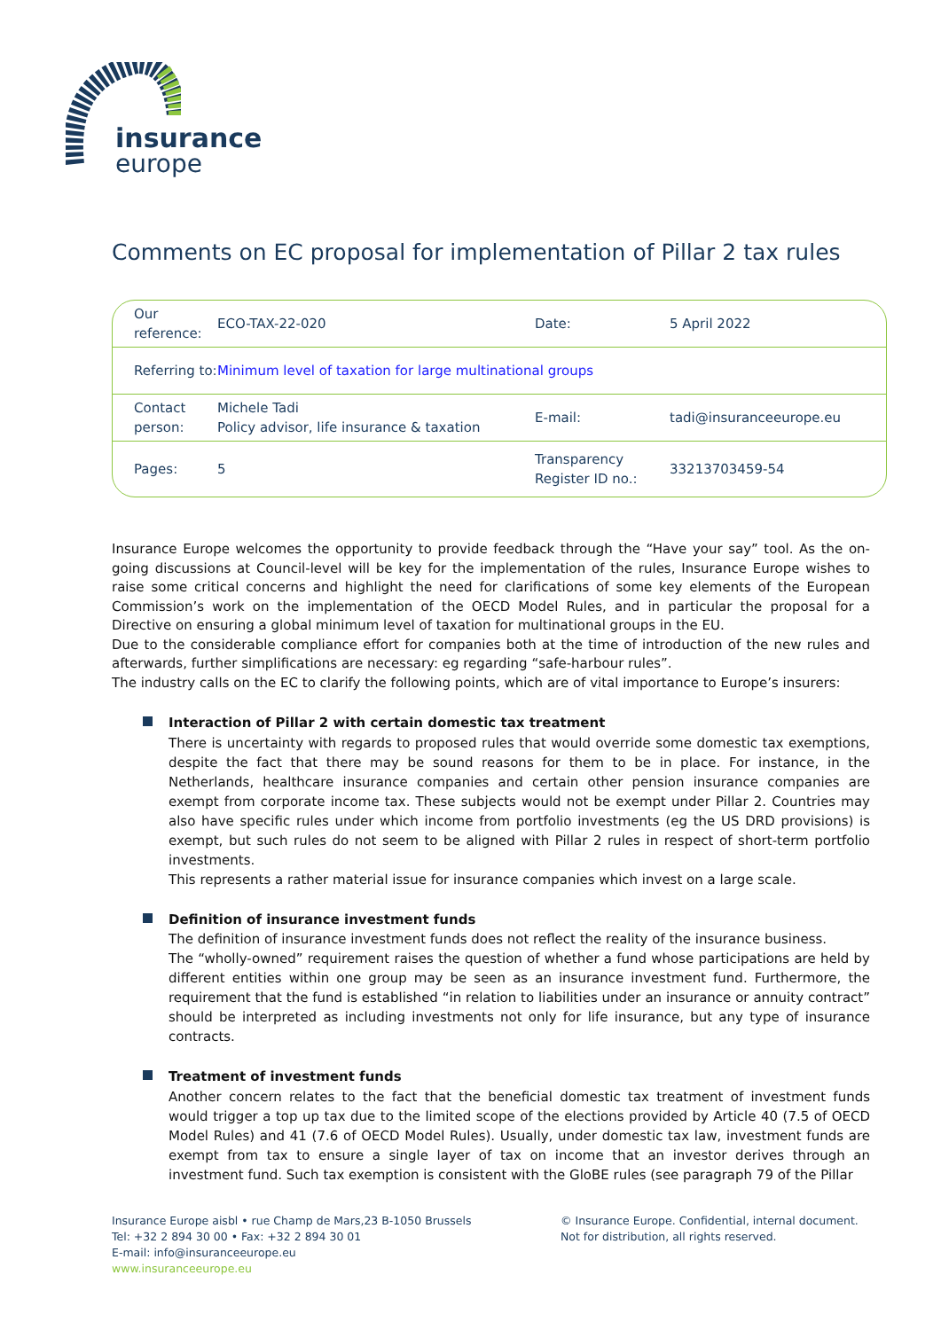insurance
europe
Comments on EC proposal for implementation of Pillar 2 tax rules
| Our reference: | ECO-TAX-22-020 | Date: | 5 April 2022 |
| Referring to: | Minimum level of taxation for large multinational groups | | |
| Contact person: | Michele Tadi Policy advisor, life insurance & taxation | E-mail: | tadi@insuranceeurope.eu |
| Pages: | 5 | Transparency Register ID no.: | 33213703459-54 |
Insurance Europe welcomes the opportunity to provide feedback through the “Have your say” tool. As the on-going discussions at Council-level will be key for the implementation of the rules, Insurance Europe wishes to raise some critical concerns and highlight the need for clarifications of some key elements of the European Commission’s work on the implementation of the OECD Model Rules, and in particular the proposal for a Directive on ensuring a global minimum level of taxation for multinational groups in the EU.
Due to the considerable compliance effort for companies both at the time of introduction of the new rules and afterwards, further simplifications are necessary: eg regarding “safe-harbour rules”.
The industry calls on the EC to clarify the following points, which are of vital importance to Europe’s insurers:
Interaction of Pillar 2 with certain domestic tax treatment
There is uncertainty with regards to proposed rules that would override some domestic tax exemptions, despite the fact that there may be sound reasons for them to be in place. For instance, in the Netherlands, healthcare insurance companies and certain other pension insurance companies are exempt from corporate income tax. These subjects would not be exempt under Pillar 2. Countries may also have specific rules under which income from portfolio investments (eg the US DRD provisions) is exempt, but such rules do not seem to be aligned with Pillar 2 rules in respect of short-term portfolio investments.
This represents a rather material issue for insurance companies which invest on a large scale.
Definition of insurance investment funds
The definition of insurance investment funds does not reflect the reality of the insurance business.
The “wholly-owned” requirement raises the question of whether a fund whose participations are held by different entities within one group may be seen as an insurance investment fund. Furthermore, the requirement that the fund is established “in relation to liabilities under an insurance or annuity contract” should be interpreted as including investments not only for life insurance, but any type of insurance contracts.
Treatment of investment funds
Another concern relates to the fact that the beneficial domestic tax treatment of investment funds would trigger a top up tax due to the limited scope of the elections provided by Article 40 (7.5 of OECD Model Rules) and 41 (7.6 of OECD Model Rules). Usually, under domestic tax law, investment funds are exempt from tax to ensure a single layer of tax on income that an investor derives through an investment fund. Such tax exemption is consistent with the GloBE rules (see paragraph 79 of the Pillar
Insurance Europe aisbl • rue Champ de Mars,23 B-1050 Brussels
Tel: +32 2 894 30 00 • Fax: +32 2 894 30 01
E-mail: info@insuranceeurope.eu
www.insuranceeurope.eu
© Insurance Europe. Confidential, internal document.
Not for distribution, all rights reserved.